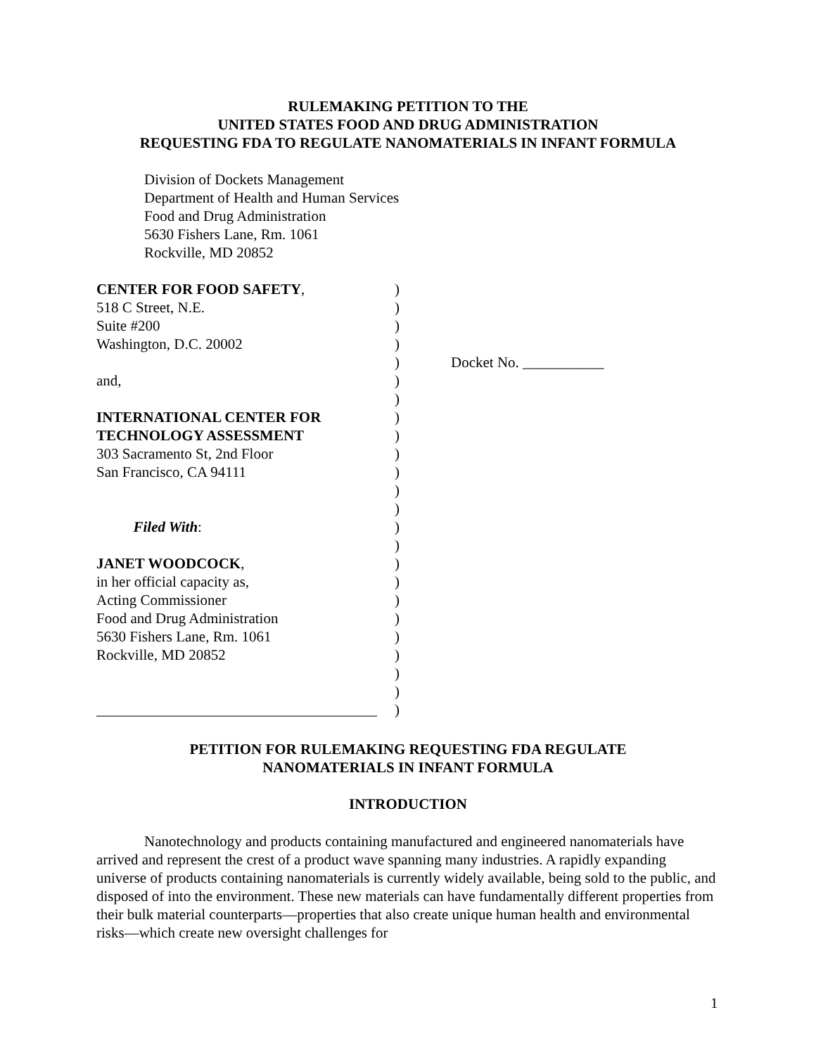RULEMAKING PETITION TO THE
UNITED STATES FOOD AND DRUG ADMINISTRATION
REQUESTING FDA TO REGULATE NANOMATERIALS IN INFANT FORMULA
Division of Dockets Management
Department of Health and Human Services
Food and Drug Administration
5630 Fishers Lane, Rm. 1061
Rockville, MD 20852
| CENTER FOR FOOD SAFETY , | ) | |
| 518 C Street, N.E. | ) | |
| Suite #200 | ) | |
| Washington, D.C. 20002 | ) | |
| | ) | Docket No. ___________ |
| and, | ) | |
| | ) | |
| INTERNATIONAL CENTER FOR | ) | |
| TECHNOLOGY ASSESSMENT | ) | |
| 303 Sacramento St, 2nd Floor | ) | |
| San Francisco, CA 94111 | ) | |
| | ) | |
| | ) | |
| Filed With : | ) | |
| | ) | |
| JANET WOODCOCK , | ) | |
| in her official capacity as, | ) | |
| Acting Commissioner | ) | |
| Food and Drug Administration | ) | |
| 5630 Fishers Lane, Rm. 1061 | ) | |
| Rockville, MD 20852 | ) | |
| | ) | |
| | ) | |
| ______________________________________ | ) | |
PETITION FOR RULEMAKING REQUESTING FDA REGULATE
NANOMATERIALS IN INFANT FORMULA
INTRODUCTION
Nanotechnology and products containing manufactured and engineered nanomaterials have arrived and represent the crest of a product wave spanning many industries. A rapidly expanding universe of products containing nanomaterials is currently widely available, being sold to the public, and disposed of into the environment. These new materials can have fundamentally different properties from their bulk material counterparts—properties that also create unique human health and environmental risks—which create new oversight challenges for
1